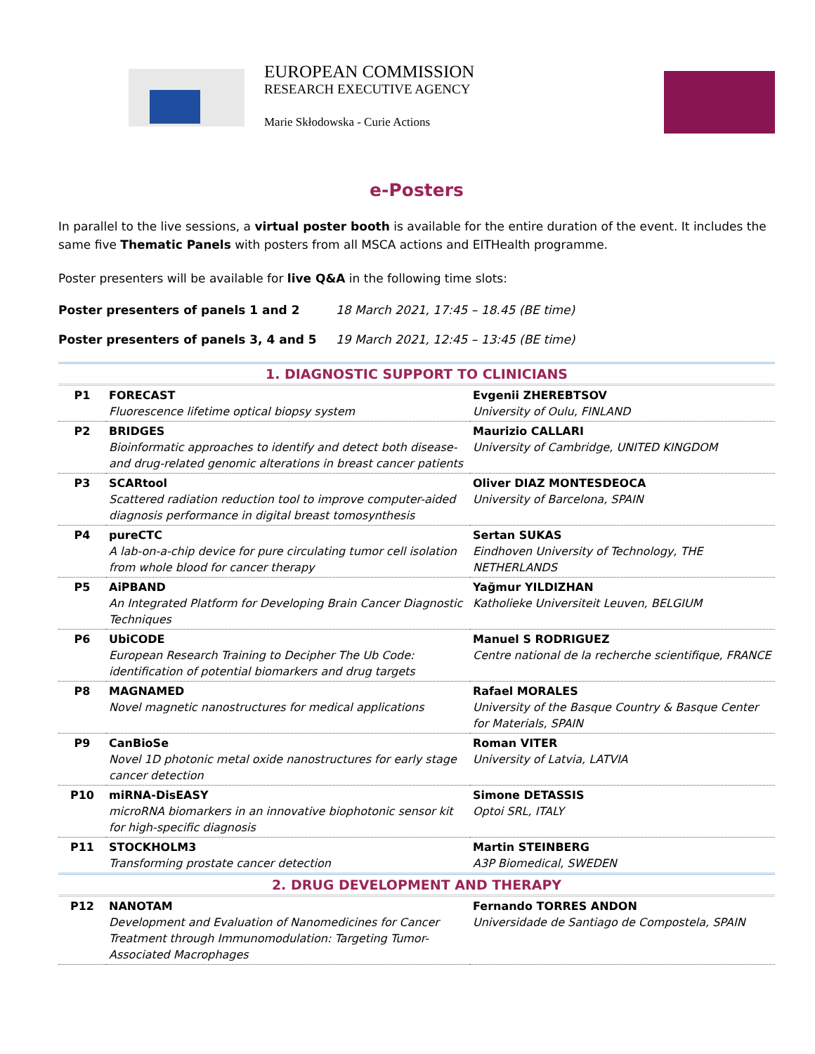EUROPEAN COMMISSION
RESEARCH EXECUTIVE AGENCY
Marie Skłodowska - Curie Actions
e-Posters
In parallel to the live sessions, a virtual poster booth is available for the entire duration of the event. It includes the same five Thematic Panels with posters from all MSCA actions and EITHealth programme.
Poster presenters will be available for live Q&A in the following time slots:
Poster presenters of panels 1 and 2 18 March 2021, 17:45 – 18.45 (BE time)
Poster presenters of panels 3, 4 and 5 19 March 2021, 12:45 – 13:45 (BE time)
| 1. DIAGNOSTIC SUPPORT TO CLINICIANS | | |
| --- | --- | --- |
| P1 | FORECAST Fluorescence lifetime optical biopsy system | Evgenii ZHEREBTSOV University of Oulu, FINLAND |
| P2 | BRIDGES Bioinformatic approaches to identify and detect both disease-and drug-related genomic alterations in breast cancer patients | Maurizio CALLARI University of Cambridge, UNITED KINGDOM |
| P3 | SCARtool Scattered radiation reduction tool to improve computer-aided diagnosis performance in digital breast tomosynthesis | Oliver DIAZ MONTESDEOCA University of Barcelona, SPAIN |
| P4 | pureCTC A lab-on-a-chip device for pure circulating tumor cell isolation from whole blood for cancer therapy | Sertan SUKAS Eindhoven University of Technology, THE NETHERLANDS |
| P5 | AiPBAND An Integrated Platform for Developing Brain Cancer Diagnostic Techniques | Yağmur YILDIZHAN Katholieke Universiteit Leuven, BELGIUM |
| P6 | UbiCODE European Research Training to Decipher The Ub Code: identification of potential biomarkers and drug targets | Manuel S RODRIGUEZ Centre national de la recherche scientifique, FRANCE |
| P8 | MAGNAMED Novel magnetic nanostructures for medical applications | Rafael MORALES University of the Basque Country & Basque Center for Materials, SPAIN |
| P9 | CanBioSe Novel 1D photonic metal oxide nanostructures for early stage cancer detection | Roman VITER University of Latvia, LATVIA |
| P10 | miRNA-DisEASY microRNA biomarkers in an innovative biophotonic sensor kit for high-specific diagnosis | Simone DETASSIS Optoi SRL, ITALY |
| P11 | STOCKHOLM3 Transforming prostate cancer detection | Martin STEINBERG A3P Biomedical, SWEDEN |
| 2. DRUG DEVELOPMENT AND THERAPY | | |
| P12 | NANOTAM Development and Evaluation of Nanomedicines for Cancer Treatment through Immunomodulation: Targeting Tumor-Associated Macrophages | Fernando TORRES ANDON Universidade de Santiago de Compostela, SPAIN |